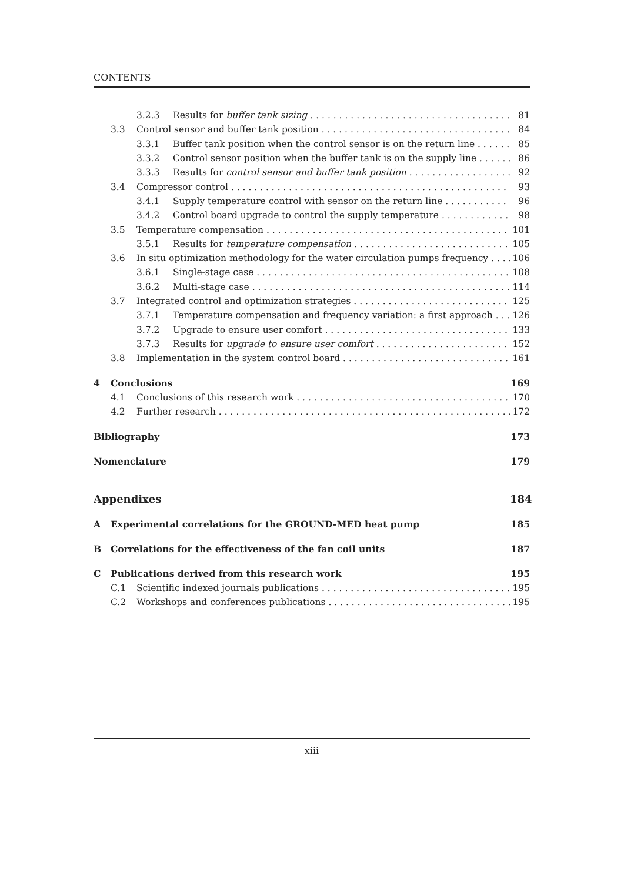CONTENTS
3.2.3 Results for buffer tank sizing 81
3.3 Control sensor and buffer tank position 84
3.3.1 Buffer tank position when the control sensor is on the return line 85
3.3.2 Control sensor position when the buffer tank is on the supply line 86
3.3.3 Results for control sensor and buffer tank position 92
3.4 Compressor control 93
3.4.1 Supply temperature control with sensor on the return line 96
3.4.2 Control board upgrade to control the supply temperature 98
3.5 Temperature compensation 101
3.5.1 Results for temperature compensation 105
3.6 In situ optimization methodology for the water circulation pumps frequency 106
3.6.1 Single-stage case 108
3.6.2 Multi-stage case 114
3.7 Integrated control and optimization strategies 125
3.7.1 Temperature compensation and frequency variation: a first approach 126
3.7.2 Upgrade to ensure user comfort 133
3.7.3 Results for upgrade to ensure user comfort 152
3.8 Implementation in the system control board 161
4 Conclusions 169
4.1 Conclusions of this research work 170
4.2 Further research 172
Bibliography 173
Nomenclature 179
Appendixes 184
A Experimental correlations for the GROUND-MED heat pump 185
B Correlations for the effectiveness of the fan coil units 187
C Publications derived from this research work 195
C.1 Scientific indexed journals publications 195
C.2 Workshops and conferences publications 195
xiii